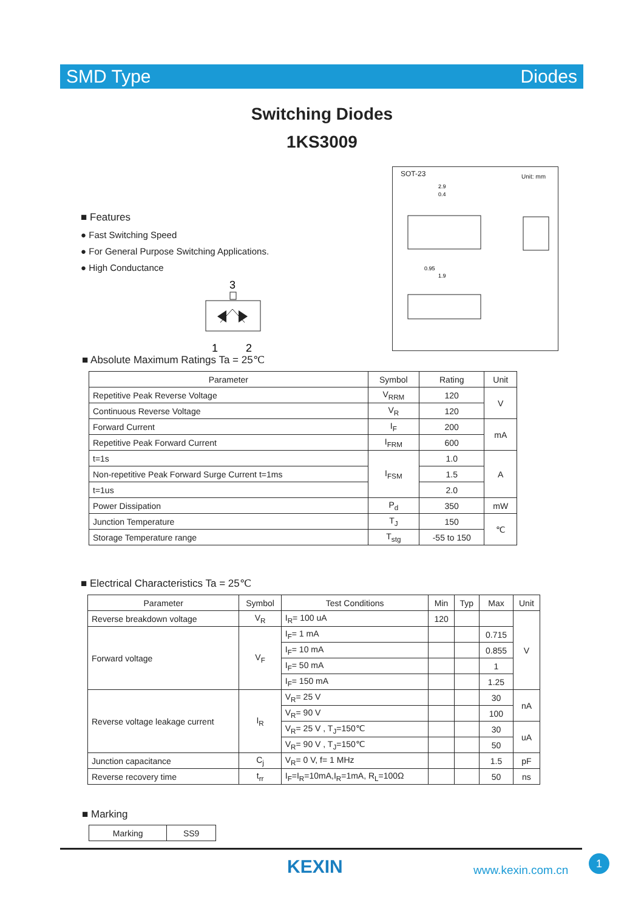SMD Type Diodes
Switching Diodes
1KS3009
■ Features
● Fast Switching Speed
● For General Purpose Switching Applications.
● High Conductance
3
1
2
SOT-23 Unit: mm
2.9
0.4
0.95
1.9
■ Absolute Maximum Ratings Ta = 25℃
| Parameter | Symbol | Rating | Unit |
| --- | --- | --- | --- |
| Repetitive Peak Reverse Voltage | V<sub>RRM</sub> | 120 | V |
| Continuous Reverse Voltage | V<sub>R</sub> | 120 | |
| Forward Current | I<sub>F</sub> | 200 | mA |
| Repetitive Peak Forward Current | I<sub>FRM</sub> | 600 | |
| t=1s | I<sub>FSM</sub> | 1.0 | A |
| Non-repetitive Peak Forward Surge Current t=1ms | | 1.5 | |
| t=1us | | 2.0 | |
| Power Dissipation | P<sub>d</sub> | 350 | mW |
| Junction Temperature | T<sub>J</sub> | 150 | ℃ |
| Storage Temperature range | T<sub>stg</sub> | -55 to 150 | |
■ Electrical Characteristics Ta = 25℃
| Parameter | Symbol | Test Conditions | Min | Typ | Max | Unit |
| --- | --- | --- | --- | --- | --- | --- |
| Reverse breakdown voltage | V<sub>R</sub> | I<sub>R</sub>= 100 uA | 120 | | | V |
| Forward voltage | V<sub>F</sub> | I<sub>F</sub>= 1 mA | | | 0.715 | |
| | | I<sub>F</sub>= 10 mA | | | 0.855 | |
| | | I<sub>F</sub>= 50 mA | | | 1 | |
| | | I<sub>F</sub>= 150 mA | | | 1.25 | |
| Reverse voltage leakage current | I<sub>R</sub> | V<sub>R</sub>= 25 V | | | 30 | nA |
| | | V<sub>R</sub>= 90 V | | | 100 | |
| | | V<sub>R</sub>= 25 V , T<sub>J</sub>=150℃ | | | 30 | uA |
| | | V<sub>R</sub>= 90 V , T<sub>J</sub>=150℃ | | | 50 | |
| Junction capacitance | C<sub>j</sub> | V<sub>R</sub>= 0 V, f= 1 MHz | | | 1.5 | pF |
| Reverse recovery time | t<sub>rr</sub> | I<sub>F</sub>=I<sub>R</sub>=10mA,I<sub>R</sub>=1mA, R<sub>L</sub>=100Ω | | | 50 | ns |
■ Marking
| Marking | SS9 |
KEXIN www.kexin.com.cn
1